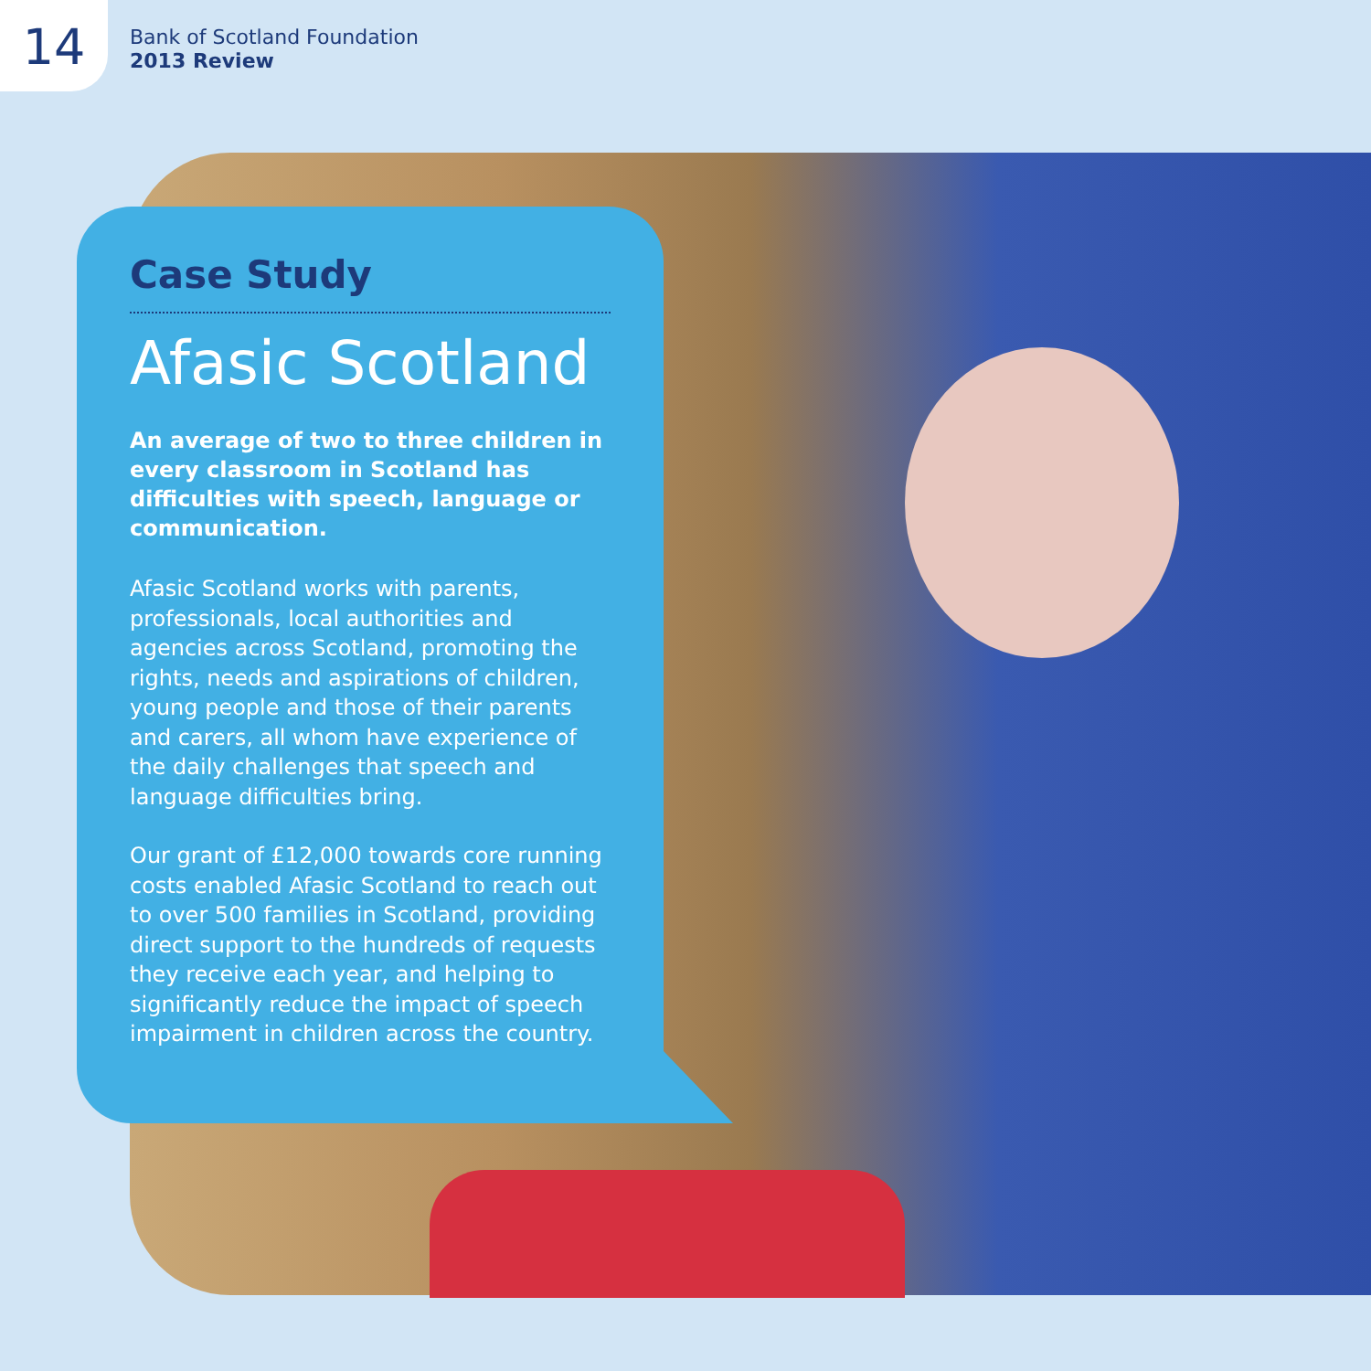14
Bank of Scotland Foundation
2013 Review
Case Study
Afasic Scotland
An average of two to three children in every classroom in Scotland has difficulties with speech, language or communication.
Afasic Scotland works with parents, professionals, local authorities and agencies across Scotland, promoting the rights, needs and aspirations of children, young people and those of their parents and carers, all whom have experience of the daily challenges that speech and language difficulties bring.
Our grant of £12,000 towards core running costs enabled Afasic Scotland to reach out to over 500 families in Scotland, providing direct support to the hundreds of requests they receive each year, and helping to significantly reduce the impact of speech impairment in children across the country.